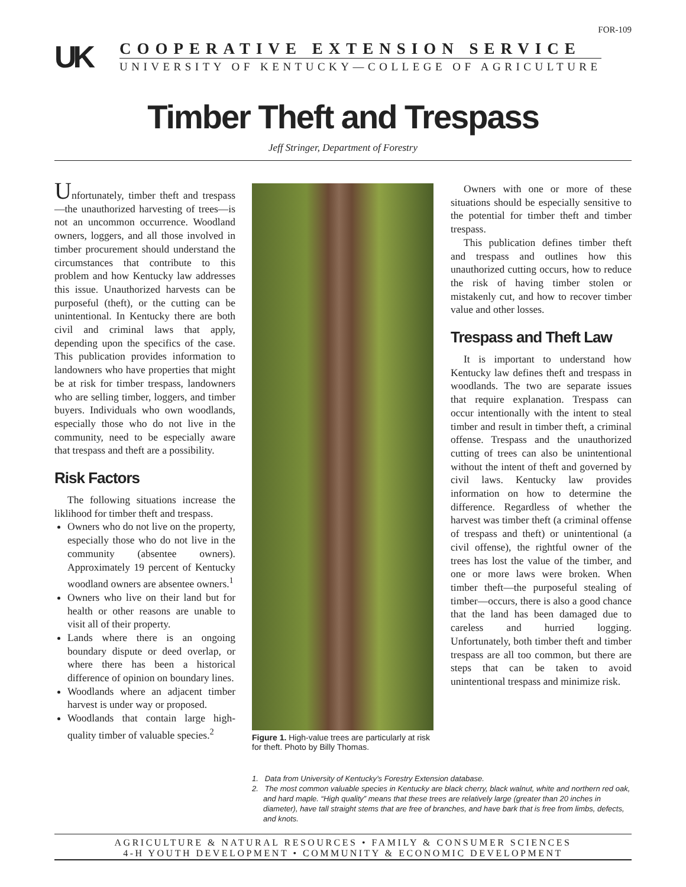FOR-109
UK
COOPERATIVE EXTENSION SERVICE
UNIVERSITY OF KENTUCKY—COLLEGE OF AGRICULTURE
Timber Theft and Trespass
Jeff Stringer, Department of Forestry
Unfortunately, timber theft and trespass—the unauthorized harvesting of trees—is not an uncommon occurrence. Woodland owners, loggers, and all those involved in timber procurement should understand the circumstances that contribute to this problem and how Kentucky law addresses this issue. Unauthorized harvests can be purposeful (theft), or the cutting can be unintentional. In Kentucky there are both civil and criminal laws that apply, depending upon the specifics of the case. This publication provides information to landowners who have properties that might be at risk for timber trespass, landowners who are selling timber, loggers, and timber buyers. Individuals who own woodlands, especially those who do not live in the community, need to be especially aware that trespass and theft are a possibility.
Risk Factors
The following situations increase the liklihood for timber theft and trespass.
Owners who do not live on the property, especially those who do not live in the community (absentee owners). Approximately 19 percent of Kentucky woodland owners are absentee owners.<sup>1</sup>
Owners who live on their land but for health or other reasons are unable to visit all of their property.
Lands where there is an ongoing boundary dispute or deed overlap, or where there has been a historical difference of opinion on boundary lines.
Woodlands where an adjacent timber harvest is under way or proposed.
Woodlands that contain large high-quality timber of valuable species.<sup>2</sup>
Figure 1. High-value trees are particularly at risk for theft. Photo by Billy Thomas.
Owners with one or more of these situations should be especially sensitive to the potential for timber theft and timber trespass.
This publication defines timber theft and trespass and outlines how this unauthorized cutting occurs, how to reduce the risk of having timber stolen or mistakenly cut, and how to recover timber value and other losses.
Trespass and Theft Law
It is important to understand how Kentucky law defines theft and trespass in woodlands. The two are separate issues that require explanation. Trespass can occur intentionally with the intent to steal timber and result in timber theft, a criminal offense. Trespass and the unauthorized cutting of trees can also be unintentional without the intent of theft and governed by civil laws. Kentucky law provides information on how to determine the difference. Regardless of whether the harvest was timber theft (a criminal offense of trespass and theft) or unintentional (a civil offense), the rightful owner of the trees has lost the value of the timber, and one or more laws were broken. When timber theft—the purposeful stealing of timber—occurs, there is also a good chance that the land has been damaged due to careless and hurried logging. Unfortunately, both timber theft and timber trespass are all too common, but there are steps that can be taken to avoid unintentional trespass and minimize risk.
1. Data from University of Kentucky’s Forestry Extension database.
2. The most common valuable species in Kentucky are black cherry, black walnut, white and northern red oak, and hard maple. “High quality” means that these trees are relatively large (greater than 20 inches in diameter), have tall straight stems that are free of branches, and have bark that is free from limbs, defects, and knots.
AGRICULTURE & NATURAL RESOURCES • FAMILY & CONSUMER SCIENCES
4-H YOUTH DEVELOPMENT • COMMUNITY & ECONOMIC DEVELOPMENT